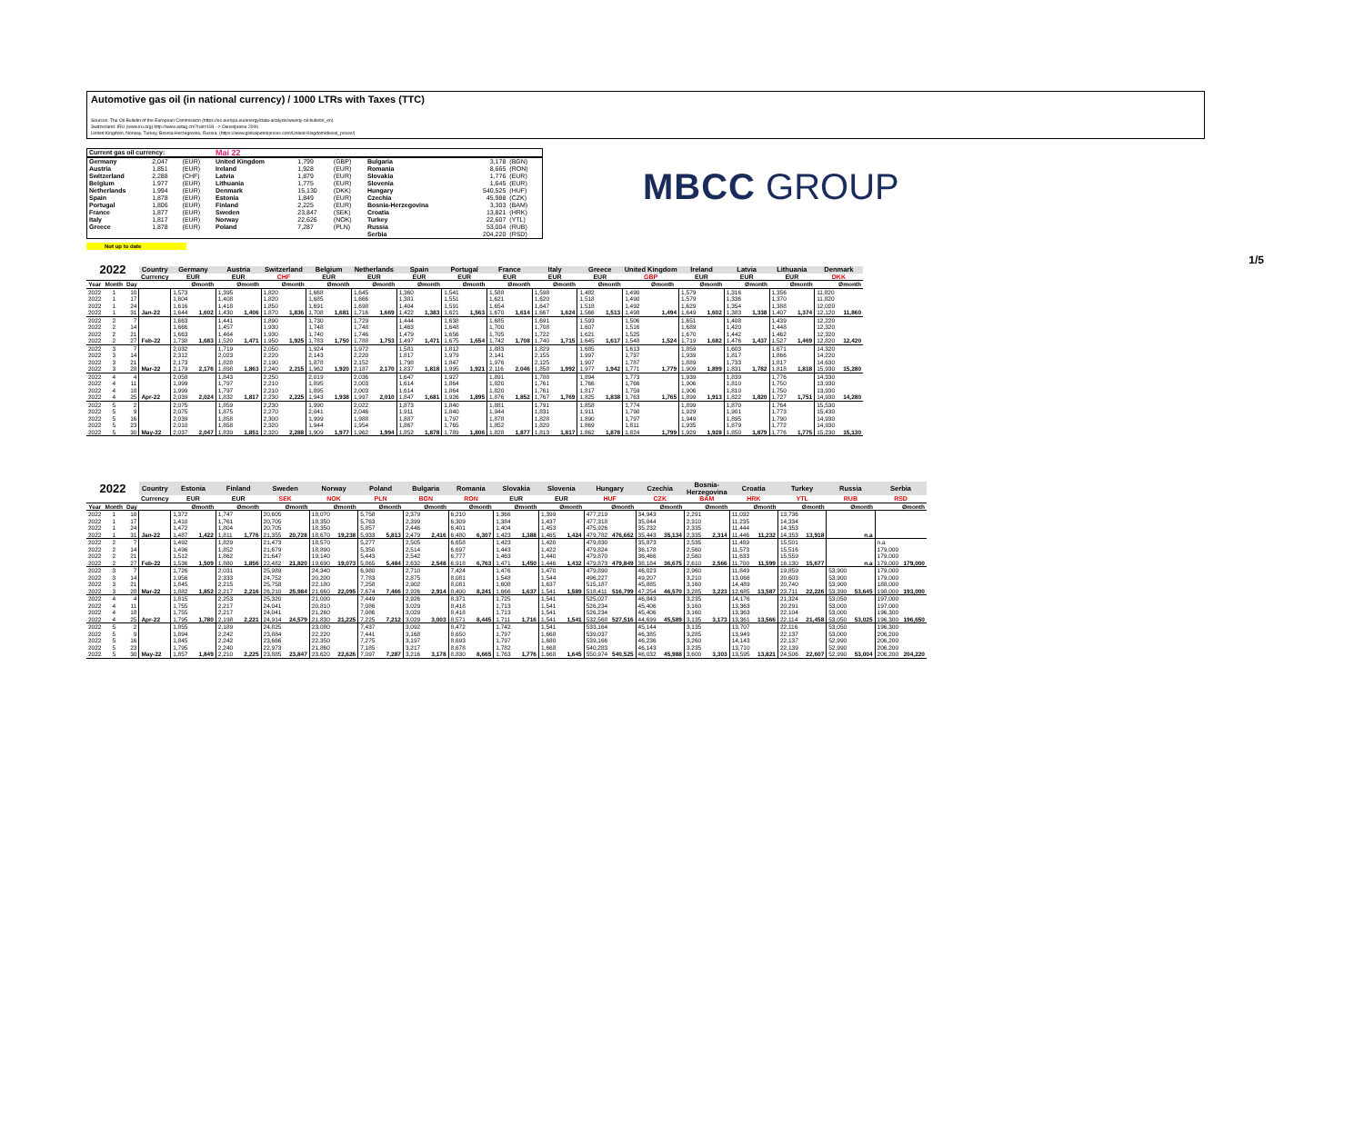Automotive gas oil (in national currency) / 1000 LTRs with Taxes (TTC)
Sources: The Oil Bulletin of the European Commission (https://ec.europa.eu/energy/data-analysis/weekly-oil-bulletin_en)
Switzerland: IRU (www.iru.org) http://www.astag.ch/?rub=118 --> Dieselpreise 2006
United Kingdom, Norway, Turkey, Bosnia-Herzegovina, Russia: (https://www.globalpetrolprices.com/United-Kingdom/diesel_prices/)
| Current gas oil currency: | | | Mai 22 | | | | | |
| Germany | 2,047 | (EUR) | United Kingdom | 1,799 | (GBP) | Bulgaria | 3,178 | (BGN) |
| Austria | 1,851 | (EUR) | Ireland | 1,928 | (EUR) | Romania | 8,665 | (RON) |
| Switzerland | 2,288 | (CHF) | Latvia | 1,879 | (EUR) | Slovakia | 1,776 | (EUR) |
| Belgium | 1,977 | (EUR) | Lithuania | 1,775 | (EUR) | Slovenia | 1,645 | (EUR) |
| Netherlands | 1,994 | (EUR) | Denmark | 15,130 | (DKK) | Hungary | 540,525 | (HUF) |
| Spain | 1,878 | (EUR) | Estonia | 1,849 | (EUR) | Czechia | 45,988 | (CZK) |
| Portugal | 1,806 | (EUR) | Finland | 2,225 | (EUR) | Bosnia-Herzegovina | 3,303 | (BAM) |
| France | 1,877 | (EUR) | Sweden | 23,847 | (SEK) | Croatia | 13,821 | (HRK) |
| Italy | 1,817 | (EUR) | Norway | 22,626 | (NOK) | Turkey | 22,607 | (YTL) |
| Greece | 1,878 | (EUR) | Poland | 7,287 | (PLN) | Russia | 53,004 | (RUB) |
| | | | | | | Serbia | 204,220 | (RSD) |
MBCC GROUP
Not up to date
1/5
| 2022 | | | Country | Germany | | Austria | | Switzerland | | Belgium | | Netherlands | | Spain | | Portugal | | France | | Italy | | Greece | | United Kingdom | | Ireland | | Latvia | | Lithuania | | Denmark | |
| --- | --- | --- | --- | --- | --- | --- | --- | --- | --- | --- | --- | --- | --- | --- | --- | --- | --- | --- | --- | --- | --- | --- | --- | --- | --- | --- | --- | --- | --- | --- | --- | --- | --- |
| | | | Currency | EUR | | EUR | | CHF | | EUR | | EUR | | EUR | | EUR | | EUR | | EUR | | EUR | | GBP | | EUR | | EUR | | EUR | | DKK | |
| Year | Month | Day | | | Ømonth | | Ømonth | | Ømonth | | Ømonth | | Ømonth | | Ømonth | | Ømonth | | Ømonth | | Ømonth | | Ømonth | | Ømonth | | Ømonth | | Ømonth | | Ømonth | | Ømonth |
| 2022 | 1 | 10 | | 1,573 | | 1,395 | | 1,820 | | 1,668 | | 1,645 | | 1,360 | | 1,541 | | 1,588 | | 1,598 | | 1,482 | | 1,490 | | 1,579 | | 1,316 | | 1,356 | | 11,820 | |
| 2022 | 1 | 17 | | 1,604 | | 1,408 | | 1,820 | | 1,685 | | 1,666 | | 1,381 | | 1,551 | | 1,621 | | 1,620 | | 1,518 | | 1,490 | | 1,579 | | 1,336 | | 1,370 | | 11,820 | |
| 2022 | 1 | 24 | | 1,616 | | 1,418 | | 1,850 | | 1,691 | | 1,698 | | 1,404 | | 1,591 | | 1,654 | | 1,647 | | 1,518 | | 1,492 | | 1,629 | | 1,354 | | 1,388 | | 12,020 | |
| 2022 | 1 | 31 | Jan-22 | 1,644 | 1,602 | 1,430 | 1,406 | 1,870 | 1,836 | 1,708 | 1,681 | 1,716 | 1,669 | 1,422 | 1,383 | 1,621 | 1,563 | 1,670 | 1,614 | 1,667 | 1,624 | 1,566 | 1,513 | 1,498 | 1,494 | 1,649 | 1,602 | 1,383 | 1,338 | 1,407 | 1,374 | 12,120 | 11,860 |
| 2022 | 2 | 7 | | 1,663 | | 1,441 | | 1,890 | | 1,730 | | 1,729 | | 1,444 | | 1,638 | | 1,685 | | 1,691 | | 1,593 | | 1,506 | | 1,651 | | 1,408 | | 1,439 | | 12,220 | |
| 2022 | 2 | 14 | | 1,666 | | 1,457 | | 1,930 | | 1,748 | | 1,748 | | 1,463 | | 1,648 | | 1,700 | | 1,708 | | 1,607 | | 1,516 | | 1,689 | | 1,420 | | 1,448 | | 12,320 | |
| 2022 | 2 | 21 | | 1,663 | | 1,464 | | 1,930 | | 1,740 | | 1,746 | | 1,479 | | 1,656 | | 1,705 | | 1,722 | | 1,621 | | 1,525 | | 1,670 | | 1,442 | | 1,462 | | 12,320 | |
| 2022 | 2 | 27 | Feb-22 | 1,738 | 1,683 | 1,520 | 1,471 | 1,950 | 1,925 | 1,783 | 1,750 | 1,788 | 1,753 | 1,497 | 1,471 | 1,675 | 1,654 | 1,742 | 1,708 | 1,740 | 1,715 | 1,645 | 1,617 | 1,548 | 1,524 | 1,719 | 1,682 | 1,476 | 1,437 | 1,527 | 1,469 | 12,820 | 12,420 |
| 2022 | 3 | 7 | | 2,032 | | 1,719 | | 2,050 | | 1,924 | | 1,972 | | 1,581 | | 1,812 | | 1,883 | | 1,829 | | 1,685 | | 1,613 | | 1,859 | | 1,603 | | 1,671 | | 14,320 | |
| 2022 | 3 | 14 | | 2,312 | | 2,023 | | 2,220 | | 2,143 | | 2,220 | | 1,817 | | 1,979 | | 2,141 | | 2,155 | | 1,997 | | 1,737 | | 1,939 | | 1,817 | | 1,866 | | 14,220 | |
| 2022 | 3 | 21 | | 2,173 | | 1,828 | | 2,190 | | 1,878 | | 2,152 | | 1,798 | | 1,847 | | 1,976 | | 2,125 | | 1,907 | | 1,787 | | 1,889 | | 1,733 | | 1,817 | | 14,630 | |
| 2022 | 3 | 28 | Mar-22 | 2,179 | 2,176 | 1,898 | 1,863 | 2,240 | 2,215 | 1,962 | 1,920 | 2,187 | 2,170 | 1,837 | 1,818 | 1,995 | 1,921 | 2,116 | 2,046 | 1,858 | 1,992 | 1,977 | 1,942 | 1,771 | 1,779 | 1,909 | 1,899 | 1,831 | 1,782 | 1,818 | 1,818 | 15,930 | 15,280 |
| 2022 | 4 | 4 | | 2,058 | | 1,843 | | 2,250 | | 2,019 | | 2,036 | | 1,647 | | 1,927 | | 1,891 | | 1,788 | | 1,894 | | 1,773 | | 1,939 | | 1,839 | | 1,776 | | 14,330 | |
| 2022 | 4 | 11 | | 1,999 | | 1,797 | | 2,210 | | 1,895 | | 2,003 | | 1,614 | | 1,864 | | 1,820 | | 1,761 | | 1,766 | | 1,766 | | 1,906 | | 1,810 | | 1,750 | | 13,930 | |
| 2022 | 4 | 18 | | 1,999 | | 1,797 | | 2,210 | | 1,895 | | 2,003 | | 1,614 | | 1,864 | | 1,820 | | 1,761 | | 1,817 | | 1,759 | | 1,906 | | 1,810 | | 1,750 | | 13,930 | |
| 2022 | 4 | 25 | Apr-22 | 2,039 | 2,024 | 1,832 | 1,817 | 2,230 | 2,225 | 1,943 | 1,938 | 1,997 | 2,010 | 1,847 | 1,681 | 1,926 | 1,895 | 1,876 | 1,852 | 1,767 | 1,769 | 1,825 | 1,838 | 1,763 | 1,765 | 1,899 | 1,913 | 1,822 | 1,820 | 1,727 | 1,751 | 14,930 | 14,280 |
| 2022 | 5 | 2 | | 2,075 | | 1,859 | | 2,230 | | 1,990 | | 2,022 | | 1,873 | | 1,840 | | 1,881 | | 1,791 | | 1,858 | | 1,774 | | 1,899 | | 1,870 | | 1,764 | | 15,530 | |
| 2022 | 5 | 9 | | 2,075 | | 1,875 | | 2,270 | | 2,041 | | 2,046 | | 1,911 | | 1,840 | | 1,944 | | 1,831 | | 1,911 | | 1,790 | | 1,929 | | 1,901 | | 1,773 | | 15,430 | |
| 2022 | 5 | 16 | | 2,039 | | 1,858 | | 2,300 | | 1,999 | | 1,988 | | 1,887 | | 1,797 | | 1,878 | | 1,828 | | 1,890 | | 1,797 | | 1,949 | | 1,895 | | 1,790 | | 14,930 | |
| 2022 | 5 | 23 | | 2,010 | | 1,858 | | 2,320 | | 1,944 | | 1,954 | | 1,867 | | 1,765 | | 1,852 | | 1,820 | | 1,869 | | 1,811 | | 1,935 | | 1,879 | | 1,772 | | 14,930 | |
| 2022 | 5 | 30 | May-22 | 2,037 | 2,047 | 1,839 | 1,851 | 2,320 | 2,288 | 1,909 | 1,977 | 1,962 | 1,994 | 1,852 | 1,878 | 1,789 | 1,806 | 1,828 | 1,877 | 1,813 | 1,817 | 1,862 | 1,878 | 1,824 | 1,799 | 1,929 | 1,928 | 1,850 | 1,879 | 1,776 | 1,775 | 15,230 | 15,130 |
| 2022 | | | Country | Estonia | | Finland | | Sweden | | Norway | | Poland | | Bulgaria | | Romania | | Slovakia | | Slovenia | | Hungary | | Czechia | | Bosnia- Herzegovina | | Croatia | | Turkey | | Russia | | Serbia | |
| --- | --- | --- | --- | --- | --- | --- | --- | --- | --- | --- | --- | --- | --- | --- | --- | --- | --- | --- | --- | --- | --- | --- | --- | --- | --- | --- | --- | --- | --- | --- | --- | --- | --- | --- | --- |
| | | | Currency | EUR | | EUR | | SEK | | NOK | | PLN | | BGN | | RON | | EUR | | EUR | | HUF | | CZK | | BAM | | HRK | | YTL | | RUB | | RSD | |
| Year | Month | Day | | | Ømonth | | Ømonth | | Ømonth | | Ømonth | | Ømonth | | Ømonth | | Ømonth | | Ømonth | | Ømonth | | Ømonth | | Ømonth | | Ømonth | | Ømonth | | Ømonth | | Ømonth | | Ømonth |
| 2022 | 1 | 10 | | 1,372 | | 1,747 | | 20,605 | | 18,070 | | 5,758 | | 2,379 | | 6,210 | | 1,366 | | 1,399 | | 477,219 | | 34,943 | | 2,291 | | 11,032 | | 13,736 | | | | | |
| 2022 | 1 | 17 | | 1,410 | | 1,761 | | 20,705 | | 18,350 | | 5,763 | | 2,399 | | 6,309 | | 1,384 | | 1,437 | | 477,318 | | 35,044 | | 2,310 | | 11,235 | | 14,334 | | | | | |
| 2022 | 1 | 24 | | 1,472 | | 1,804 | | 20,705 | | 18,350 | | 5,857 | | 2,446 | | 6,401 | | 1,404 | | 1,453 | | 475,926 | | 35,232 | | 2,335 | | 11,444 | | 14,353 | | | | | |
| 2022 | 1 | 31 | Jan-22 | 1,487 | 1,422 | 1,811 | 1,776 | 21,355 | 20,728 | 18,670 | 19,238 | 5,933 | 5,813 | 2,479 | 2,416 | 6,480 | 6,307 | 1,423 | 1,388 | 1,465 | 1,424 | 479,782 | 476,662 | 35,443 | 35,134 | 2,335 | 2,314 | 11,446 | 11,232 | 14,353 | 13,918 | | n.a | | |
| 2022 | 2 | 7 | | 1,492 | | 1,829 | | 21,473 | | 18,570 | | 5,277 | | 2,505 | | 6,658 | | 1,423 | | 1,420 | | 479,830 | | 35,873 | | 2,535 | | 11,489 | | 15,501 | | | | n.a | |
| 2022 | 2 | 14 | | 1,496 | | 1,852 | | 21,679 | | 18,890 | | 5,350 | | 2,514 | | 6,697 | | 1,443 | | 1,422 | | 479,824 | | 36,178 | | 2,560 | | 11,573 | | 15,516 | | | | 179,000 | |
| 2022 | 2 | 21 | | 1,512 | | 1,862 | | 21,647 | | 19,140 | | 5,443 | | 2,542 | | 6,777 | | 1,463 | | 1,440 | | 479,870 | | 36,466 | | 2,560 | | 11,633 | | 15,559 | | | | 179,000 | |
| 2022 | 2 | 27 | Feb-22 | 1,536 | 1,509 | 1,880 | 1,856 | 22,482 | 21,820 | 19,690 | 19,073 | 5,865 | 5,484 | 2,632 | 2,548 | 6,918 | 6,763 | 1,471 | 1,450 | 1,446 | 1,432 | 479,873 | 479,849 | 38,184 | 36,675 | 2,610 | 2,566 | 11,700 | 11,599 | 16,130 | 15,677 | | n.a | 179,000 | 179,000 |
| 2022 | 3 | 7 | | 1,726 | | 2,031 | | 25,989 | | 24,340 | | 6,980 | | 2,710 | | 7,424 | | 1,476 | | 1,470 | | 479,890 | | 46,023 | | 2,960 | | 11,849 | | 19,859 | | 53,900 | | 179,000 | |
| 2022 | 3 | 14 | | 1,956 | | 2,333 | | 24,752 | | 20,200 | | 7,783 | | 2,875 | | 8,081 | | 1,548 | | 1,544 | | 496,227 | | 49,207 | | 3,210 | | 13,066 | | 20,603 | | 53,900 | | 179,000 | |
| 2022 | 3 | 21 | | 1,845 | | 2,215 | | 25,758 | | 22,180 | | 7,258 | | 2,902 | | 8,081 | | 1,608 | | 1,637 | | 515,187 | | 45,885 | | 3,160 | | 14,489 | | 20,740 | | 53,900 | | 188,000 | |
| 2022 | 3 | 28 | Mar-22 | 1,882 | 1,852 | 2,217 | 2,216 | 26,210 | 25,984 | 21,660 | 22,095 | 7,674 | 7,466 | 2,926 | 2,914 | 8,400 | 8,241 | 1,666 | 1,637 | 1,541 | 1,589 | 518,411 | 516,799 | 47,254 | 46,570 | 3,285 | 3,223 | 12,685 | 13,587 | 23,711 | 22,226 | 53,390 | 53,645 | 198,000 | 193,000 |
| 2022 | 4 | 4 | | 1,815 | | 2,253 | | 25,320 | | 21,000 | | 7,449 | | 2,926 | | 8,371 | | 1,725 | | 1,541 | | 525,027 | | 46,843 | | 3,235 | | 14,176 | | 21,324 | | 53,050 | | 197,000 | |
| 2022 | 4 | 11 | | 1,755 | | 2,217 | | 24,041 | | 20,810 | | 7,086 | | 3,029 | | 8,418 | | 1,713 | | 1,541 | | 526,234 | | 45,406 | | 3,160 | | 13,363 | | 20,291 | | 53,000 | | 197,000 | |
| 2022 | 4 | 18 | | 1,755 | | 2,217 | | 24,041 | | 21,260 | | 7,086 | | 3,029 | | 8,418 | | 1,713 | | 1,541 | | 526,234 | | 45,406 | | 3,160 | | 13,363 | | 22,104 | | 53,000 | | 196,300 | |
| 2022 | 4 | 25 | Apr-22 | 1,795 | 1,780 | 2,198 | 2,221 | 24,914 | 24,579 | 21,830 | 21,225 | 7,225 | 7,212 | 3,029 | 3,003 | 8,571 | 8,445 | 1,711 | 1,716 | 1,541 | 1,541 | 532,568 | 527,516 | 44,699 | 45,589 | 3,135 | 3,173 | 13,361 | 13,566 | 22,114 | 21,458 | 53,050 | 53,025 | 196,300 | 196,650 |
| 2022 | 5 | 2 | | 1,855 | | 2,189 | | 24,825 | | 23,080 | | 7,437 | | 3,092 | | 8,472 | | 1,742 | | 1,541 | | 533,164 | | 45,144 | | 3,135 | | 13,707 | | 22,116 | | 53,050 | | 196,300 | |
| 2022 | 5 | 9 | | 1,894 | | 2,242 | | 23,884 | | 22,220 | | 7,441 | | 3,168 | | 8,650 | | 1,797 | | 1,668 | | 539,037 | | 46,385 | | 3,285 | | 13,949 | | 22,137 | | 53,000 | | 206,200 | |
| 2022 | 5 | 16 | | 1,845 | | 2,242 | | 23,666 | | 22,350 | | 7,275 | | 3,197 | | 8,693 | | 1,797 | | 1,680 | | 539,166 | | 46,236 | | 3,260 | | 14,143 | | 22,137 | | 52,990 | | 206,200 | |
| 2022 | 5 | 23 | | 1,795 | | 2,240 | | 22,973 | | 21,860 | | 7,185 | | 3,217 | | 8,678 | | 1,782 | | 1,668 | | 540,283 | | 46,143 | | 3,235 | | 13,710 | | 22,139 | | 52,990 | | 206,200 | |
| 2022 | 5 | 30 | May-22 | 1,857 | 1,849 | 2,210 | 2,225 | 23,885 | 23,847 | 23,620 | 22,626 | 7,097 | 7,287 | 3,216 | 3,178 | 8,830 | 8,665 | 1,763 | 1,776 | 1,668 | 1,645 | 550,974 | 540,525 | 46,032 | 45,988 | 3,600 | 3,303 | 13,595 | 13,821 | 24,506 | 22,607 | 52,990 | 53,004 | 206,200 | 204,220 |